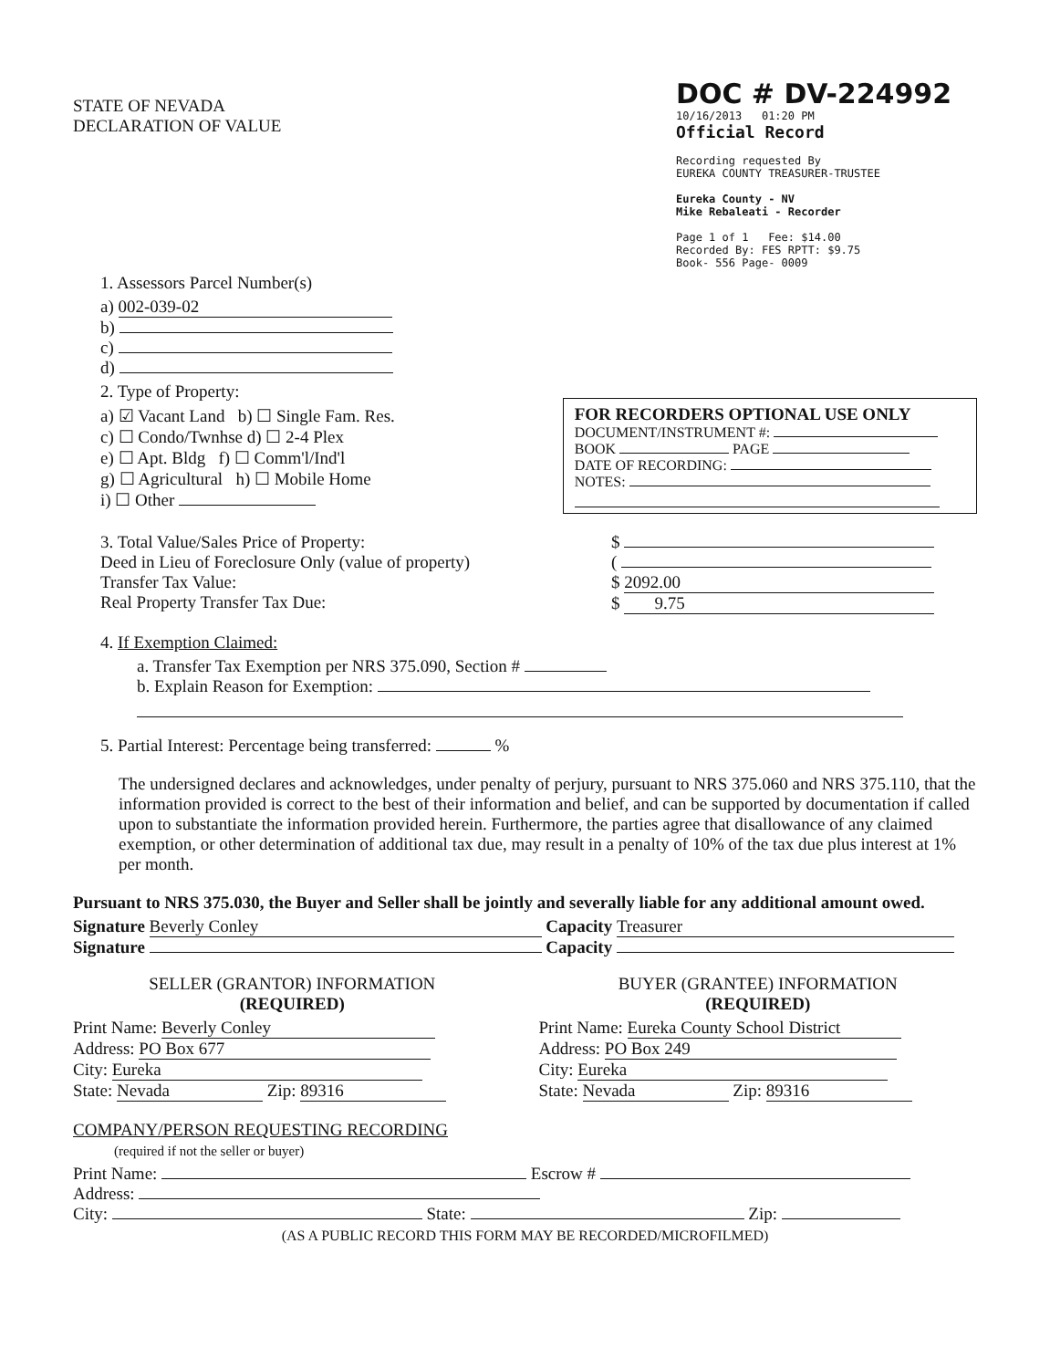STATE OF NEVADA
DECLARATION OF VALUE
DOC # DV-224992
10/16/2013 01:20 PM
Official Record
Recording requested By
EUREKA COUNTY TREASURER-TRUSTEE
Eureka County - NV
Mike Rebaleati - Recorder
Page 1 of 1 Fee: $14.00
Recorded By: FES RPTT: $9.75
Book- 556 Page- 0009
1. Assessors Parcel Number(s)
a) 002-039-02
b)
c)
d)
2. Type of Property:
a) ☑ Vacant Land b) ☐ Single Fam. Res.
c) ☐ Condo/Twnhse d) ☐ 2-4 Plex
e) ☐ Apt. Bldg f) ☐ Comm'l/Ind'l
g) ☐ Agricultural h) ☐ Mobile Home
i) ☐ Other
FOR RECORDERS OPTIONAL USE ONLY
DOCUMENT/INSTRUMENT #:
BOOK PAGE
DATE OF RECORDING:
NOTES:
3. Total Value/Sales Price of Property:
Deed in Lieu of Foreclosure Only (value of property)
Transfer Tax Value:
Real Property Transfer Tax Due:
$
(
$ 2092.00
$ 9.75
4. If Exemption Claimed:
a. Transfer Tax Exemption per NRS 375.090, Section #
b. Explain Reason for Exemption:
5. Partial Interest: Percentage being transferred: %
The undersigned declares and acknowledges, under penalty of perjury, pursuant to NRS 375.060 and NRS 375.110, that the information provided is correct to the best of their information and belief, and can be supported by documentation if called upon to substantiate the information provided herein. Furthermore, the parties agree that disallowance of any claimed exemption, or other determination of additional tax due, may result in a penalty of 10% of the tax due plus interest at 1% per month.
Pursuant to NRS 375.030, the Buyer and Seller shall be jointly and severally liable for any additional amount owed.
Signature Beverly Conley Capacity Treasurer
Signature Capacity
SELLER (GRANTOR) INFORMATION
(REQUIRED)
Print Name: Beverly Conley
Address: PO Box 677
City: Eureka
State: Nevada Zip: 89316
BUYER (GRANTEE) INFORMATION
(REQUIRED)
Print Name: Eureka County School District
Address: PO Box 249
City: Eureka
State: Nevada Zip: 89316
COMPANY/PERSON REQUESTING RECORDING
(required if not the seller or buyer)
Print Name: Escrow #
Address:
City: State: Zip:
(AS A PUBLIC RECORD THIS FORM MAY BE RECORDED/MICROFILMED)